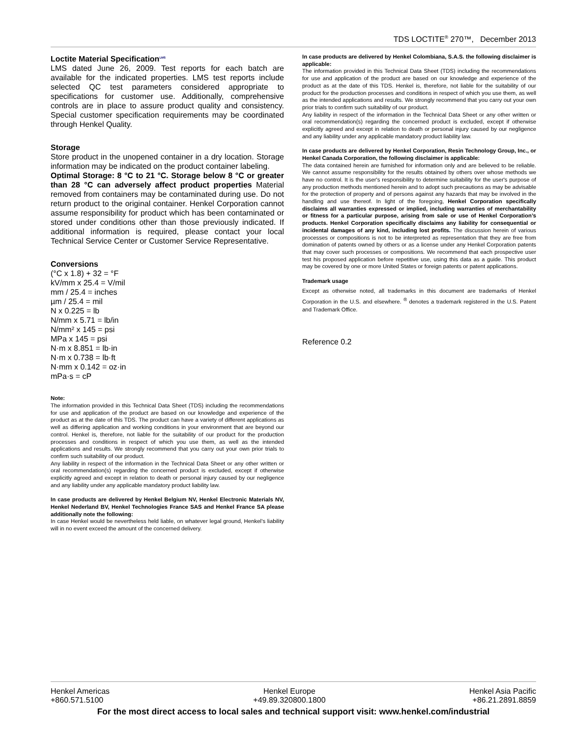TDS LOCTITE<sup>®</sup> 270™, December 2013
Loctite Material Specification<sup>LMS</sup>
LMS dated June 26, 2009. Test reports for each batch are available for the indicated properties. LMS test reports include selected QC test parameters considered appropriate to specifications for customer use. Additionally, comprehensive controls are in place to assure product quality and consistency. Special customer specification requirements may be coordinated through Henkel Quality.
Storage
Store product in the unopened container in a dry location. Storage information may be indicated on the product container labeling.
Optimal Storage: 8 °C to 21 °C. Storage below 8 °C or greater than 28 °C can adversely affect product properties Material removed from containers may be contaminated during use. Do not return product to the original container. Henkel Corporation cannot assume responsibility for product which has been contaminated or stored under conditions other than those previously indicated. If additional information is required, please contact your local Technical Service Center or Customer Service Representative.
Conversions
(°C x 1.8) + 32 = °F
kV/mm x 25.4 = V/mil
mm / 25.4 = inches
µm / 25.4 = mil
N x 0.225 = lb
N/mm x 5.71 = lb/in
N/mm² x 145 = psi
MPa x 145 = psi
N·m x 8.851 = lb·in
N·m x 0.738 = lb·ft
N·mm x 0.142 = oz·in
mPa·s = cP
Note:
The information provided in this Technical Data Sheet (TDS) including the recommendations for use and application of the product are based on our knowledge and experience of the product as at the date of this TDS. The product can have a variety of different applications as well as differing application and working conditions in your environment that are beyond our control. Henkel is, therefore, not liable for the suitability of our product for the production processes and conditions in respect of which you use them, as well as the intended applications and results. We strongly recommend that you carry out your own prior trials to confirm such suitability of our product.
Any liability in respect of the information in the Technical Data Sheet or any other written or oral recommendation(s) regarding the concerned product is excluded, except if otherwise explicitly agreed and except in relation to death or personal injury caused by our negligence and any liability under any applicable mandatory product liability law.
In case products are delivered by Henkel Belgium NV, Henkel Electronic Materials NV, Henkel Nederland BV, Henkel Technologies France SAS and Henkel France SA please additionally note the following:
In case Henkel would be nevertheless held liable, on whatever legal ground, Henkel’s liability will in no event exceed the amount of the concerned delivery.
In case products are delivered by Henkel Colombiana, S.A.S. the following disclaimer is applicable:
The information provided in this Technical Data Sheet (TDS) including the recommendations for use and application of the product are based on our knowledge and experience of the product as at the date of this TDS. Henkel is, therefore, not liable for the suitability of our product for the production processes and conditions in respect of which you use them, as well as the intended applications and results. We strongly recommend that you carry out your own prior trials to confirm such suitability of our product.
Any liability in respect of the information in the Technical Data Sheet or any other written or oral recommendation(s) regarding the concerned product is excluded, except if otherwise explicitly agreed and except in relation to death or personal injury caused by our negligence and any liability under any applicable mandatory product liability law.
In case products are delivered by Henkel Corporation, Resin Technology Group, Inc., or Henkel Canada Corporation, the following disclaimer is applicable:
The data contained herein are furnished for information only and are believed to be reliable. We cannot assume responsibility for the results obtained by others over whose methods we have no control. It is the user's responsibility to determine suitability for the user's purpose of any production methods mentioned herein and to adopt such precautions as may be advisable for the protection of property and of persons against any hazards that may be involved in the handling and use thereof. In light of the foregoing, Henkel Corporation specifically disclaims all warranties expressed or implied, including warranties of merchantability or fitness for a particular purpose, arising from sale or use of Henkel Corporation’s products. Henkel Corporation specifically disclaims any liability for consequential or incidental damages of any kind, including lost profits. The discussion herein of various processes or compositions is not to be interpreted as representation that they are free from domination of patents owned by others or as a license under any Henkel Corporation patents that may cover such processes or compositions. We recommend that each prospective user test his proposed application before repetitive use, using this data as a guide. This product may be covered by one or more United States or foreign patents or patent applications.
Trademark usage
Except as otherwise noted, all trademarks in this document are trademarks of Henkel Corporation in the U.S. and elsewhere. <sup>®</sup> denotes a trademark registered in the U.S. Patent and Trademark Office.
Reference 0.2
Henkel Americas
+860.571.5100
Henkel Europe
+49.89.320800.1800
Henkel Asia Pacific
+86.21.2891.8859
For the most direct access to local sales and technical support visit: www.henkel.com/industrial